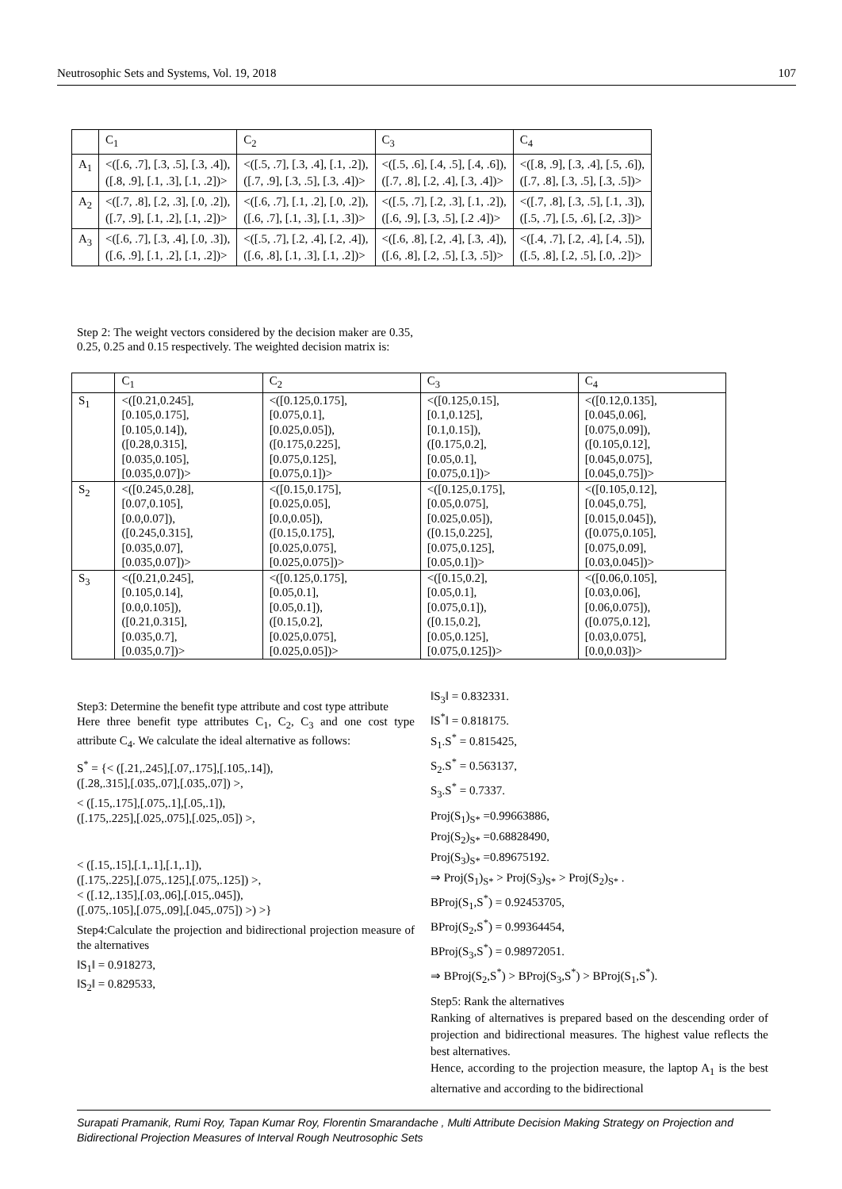Neutrosophic Sets and Systems, Vol. 19, 2018 107
| | C<sub>1</sub> | C<sub>2</sub> | C<sub>3</sub> | C<sub>4</sub> |
| A<sub>1</sub> | <([.6, .7], [.3, .5], [.3, .4]), ([.8, .9], [.1, .3], [.1, .2])> | <([.5, .7], [.3, .4], [.1, .2]), ([.7, .9], [.3, .5], [.3, .4])> | <([.5, .6], [.4, .5], [.4, .6]), ([.7, .8], [.2, .4], [.3, .4])> | <([.8, .9], [.3, .4], [.5, .6]), ([.7, .8], [.3, .5], [.3, .5])> |
| A<sub>2</sub> | <([.7, .8], [.2, .3], [.0, .2]), ([.7, .9], [.1, .2], [.1, .2])> | <([.6, .7], [.1, .2], [.0, .2]), ([.6, .7], [.1, .3], [.1, .3])> | <([.5, .7], [.2, .3], [.1, .2]), ([.6, .9], [.3, .5], [.2 .4])> | <([.7, .8], [.3, .5], [.1, .3]), ([.5, .7], [.5, .6], [.2, .3])> |
| A<sub>3</sub> | <([.6, .7], [.3, .4], [.0, .3]), ([.6, .9], [.1, .2], [.1, .2])> | <([.5, .7], [.2, .4], [.2, .4]), ([.6, .8], [.1, .3], [.1, .2])> | <([.6, .8], [.2, .4], [.3, .4]), ([.6, .8], [.2, .5], [.3, .5])> | <([.4, .7], [.2, .4], [.4, .5]), ([.5, .8], [.2, .5], [.0, .2])> |
Step 2: The weight vectors considered by the decision maker are 0.35, 0.25, 0.25 and 0.15 respectively. The weighted decision matrix is:
| | C<sub>1</sub> | C<sub>2</sub> | C<sub>3</sub> | C<sub>4</sub> |
| S<sub>1</sub> | <([0.21,0.245], [0.105,0.175], [0.105,0.14]), ([0.28,0.315], [0.035,0.105], [0.035,0.07])> | <([0.125,0.175], [0.075,0.1], [0.025,0.05]), ([0.175,0.225], [0.075,0.125], [0.075,0.1])> | <([0.125,0.15], [0.1,0.125], [0.1,0.15]), ([0.175,0.2], [0.05,0.1], [0.075,0.1])> | <([0.12,0.135], [0.045,0.06], [0.075,0.09]), ([0.105,0.12], [0.045,0.075], [0.045,0.75])> |
| S<sub>2</sub> | <([0.245,0.28], [0.07,0.105], [0.0,0.07]), ([0.245,0.315], [0.035,0.07], [0.035,0.07])> | <([0.15,0.175], [0.025,0.05], [0.0,0.05]), ([0.15,0.175], [0.025,0.075], [0.025,0.075])> | <([0.125,0.175], [0.05,0.075], [0.025,0.05]), ([0.15,0.225], [0.075,0.125], [0.05,0.1])> | <([0.105,0.12], [0.045,0.75], [0.015,0.045]), ([0.075,0.105], [0.075,0.09], [0.03,0.045])> |
| S<sub>3</sub> | <([0.21,0.245], [0.105,0.14], [0.0,0.105]), ([0.21,0.315], [0.035,0.7], [0.035,0.7])> | <([0.125,0.175], [0.05,0.1], [0.05,0.1]), ([0.15,0.2], [0.025,0.075], [0.025,0.05])> | <([0.15,0.2], [0.05,0.1], [0.075,0.1]), ([0.15,0.2], [0.05,0.125], [0.075,0.125])> | <([0.06,0.105], [0.03,0.06], [0.06,0.075]), ([0.075,0.12], [0.03,0.075], [0.0,0.03])> |
Step3: Determine the benefit type attribute and cost type attribute
Here three benefit type attributes C<sub>1</sub>, C<sub>2</sub>, C<sub>3</sub> and one cost type attribute C<sub>4</sub>. We calculate the ideal alternative as follows:
S<sup>*</sup> = {< ([.21,.245],[.07,.175],[.105,.14]),
([.28,.315],[.035,.07],[.035,.07]) >,
< ([.15,.175],[.075,.1],[.05,.1]),
([.175,.225],[.025,.075],[.025,.05]) >,
< ([.15,.15],[.1,.1],[.1,.1]),
([.175,.225],[.075,.125],[.075,.125]) >,
< ([.12,.135],[.03,.06],[.015,.045]),
([.075,.105],[.075,.09],[.045,.075]) >) >}
Step4:Calculate the projection and bidirectional projection measure of the alternatives
‖S<sub>1</sub>‖ = 0.918273,
‖S<sub>2</sub>‖ = 0.829533,
‖S<sub>3</sub>‖ = 0.832331.
‖S<sup>*</sup>‖ = 0.818175.
S<sub>1</sub>.S<sup>*</sup> = 0.815425,
S<sub>2</sub>.S<sup>*</sup> = 0.563137,
S<sub>3</sub>.S<sup>*</sup> = 0.7337.
Proj(S<sub>1</sub>)<sub>S*</sub> =0.99663886,
Proj(S<sub>2</sub>)<sub>S*</sub> =0.68828490,
Proj(S<sub>3</sub>)<sub>S*</sub> =0.89675192.
⇒ Proj(S<sub>1</sub>)<sub>S*</sub> > Proj(S<sub>3</sub>)<sub>S*</sub> > Proj(S<sub>2</sub>)<sub>S*</sub> .
BProj(S<sub>1</sub>,S<sup>*</sup>) = 0.92453705,
BProj(S<sub>2</sub>,S<sup>*</sup>) = 0.99364454,
BProj(S<sub>3</sub>,S<sup>*</sup>) = 0.98972051.
⇒ BProj(S<sub>2</sub>,S<sup>*</sup>) > BProj(S<sub>3</sub>,S<sup>*</sup>) > BProj(S<sub>1</sub>,S<sup>*</sup>).
Step5: Rank the alternatives
Ranking of alternatives is prepared based on the descending order of projection and bidirectional measures. The highest value reflects the best alternatives.
Hence, according to the projection measure, the laptop A<sub>1</sub> is the best alternative and according to the bidirectional
Surapati Pramanik, Rumi Roy, Tapan Kumar Roy, Florentin Smarandache , Multi Attribute Decision Making Strategy on Projection and Bidirectional Projection Measures of Interval Rough Neutrosophic Sets